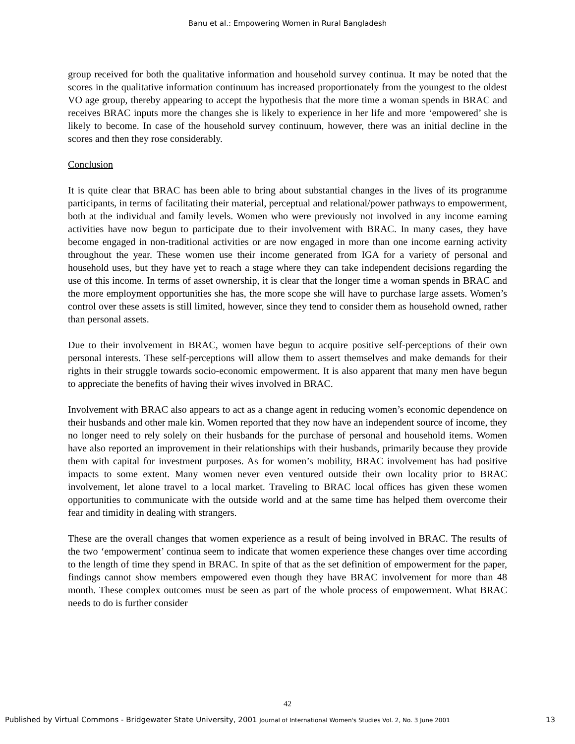Banu et al.: Empowering Women in Rural Bangladesh
group received for both the qualitative information and household survey continua. It may be noted that the scores in the qualitative information continuum has increased proportionately from the youngest to the oldest VO age group, thereby appearing to accept the hypothesis that the more time a woman spends in BRAC and receives BRAC inputs more the changes she is likely to experience in her life and more ‘empowered’ she is likely to become. In case of the household survey continuum, however, there was an initial decline in the scores and then they rose considerably.
Conclusion
It is quite clear that BRAC has been able to bring about substantial changes in the lives of its programme participants, in terms of facilitating their material, perceptual and relational/power pathways to empowerment, both at the individual and family levels. Women who were previously not involved in any income earning activities have now begun to participate due to their involvement with BRAC. In many cases, they have become engaged in non-traditional activities or are now engaged in more than one income earning activity throughout the year. These women use their income generated from IGA for a variety of personal and household uses, but they have yet to reach a stage where they can take independent decisions regarding the use of this income. In terms of asset ownership, it is clear that the longer time a woman spends in BRAC and the more employment opportunities she has, the more scope she will have to purchase large assets. Women’s control over these assets is still limited, however, since they tend to consider them as household owned, rather than personal assets.
Due to their involvement in BRAC, women have begun to acquire positive self-perceptions of their own personal interests. These self-perceptions will allow them to assert themselves and make demands for their rights in their struggle towards socio-economic empowerment. It is also apparent that many men have begun to appreciate the benefits of having their wives involved in BRAC.
Involvement with BRAC also appears to act as a change agent in reducing women’s economic dependence on their husbands and other male kin. Women reported that they now have an independent source of income, they no longer need to rely solely on their husbands for the purchase of personal and household items. Women have also reported an improvement in their relationships with their husbands, primarily because they provide them with capital for investment purposes. As for women’s mobility, BRAC involvement has had positive impacts to some extent. Many women never even ventured outside their own locality prior to BRAC involvement, let alone travel to a local market. Traveling to BRAC local offices has given these women opportunities to communicate with the outside world and at the same time has helped them overcome their fear and timidity in dealing with strangers.
These are the overall changes that women experience as a result of being involved in BRAC. The results of the two ‘empowerment’ continua seem to indicate that women experience these changes over time according to the length of time they spend in BRAC. In spite of that as the set definition of empowerment for the paper, findings cannot show members empowered even though they have BRAC involvement for more than 48 month. These complex outcomes must be seen as part of the whole process of empowerment. What BRAC needs to do is further consider
42
Published by Virtual Commons - Bridgewater State University, 2001 Journal of International Women's Studies Vol. 2, No. 3 June 2001 13